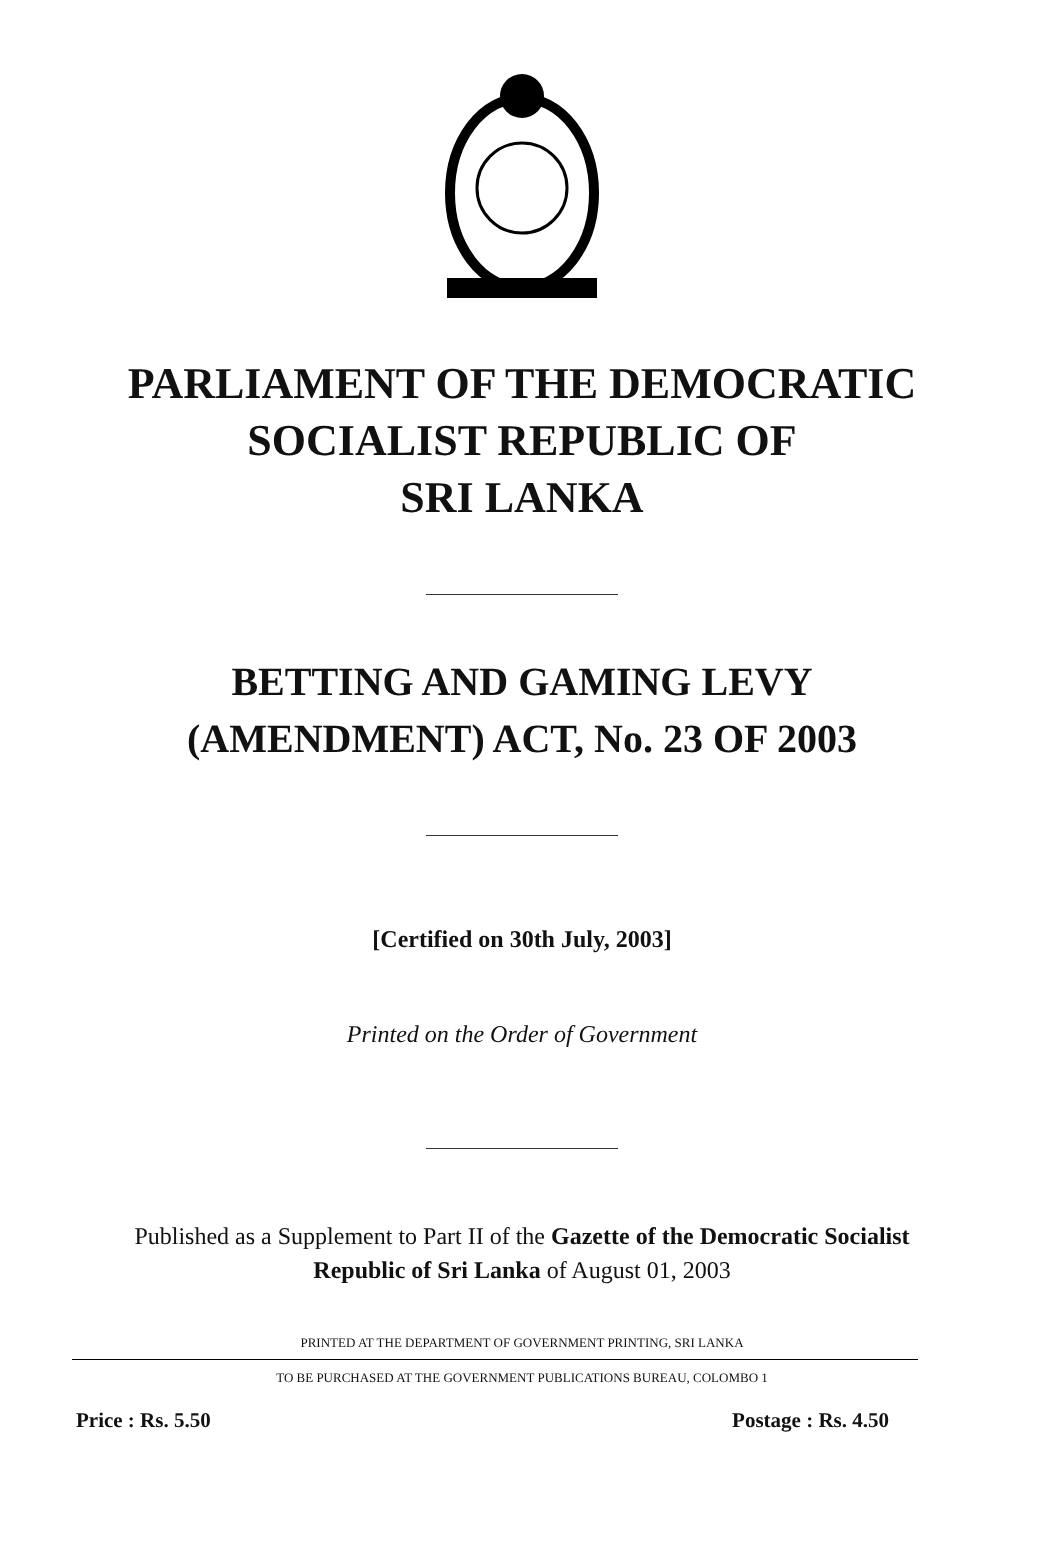PARLIAMENT OF THE DEMOCRATIC
SOCIALIST REPUBLIC OF
SRI LANKA
BETTING AND GAMING LEVY
(AMENDMENT) ACT, No. 23 OF 2003
[Certified on 30th July, 2003]
Printed on the Order of Government
Published as a Supplement to Part II of the Gazette of the Democratic Socialist
Republic of Sri Lanka of August 01, 2003
PRINTED AT THE DEPARTMENT OF GOVERNMENT PRINTING, SRI LANKA
TO BE PURCHASED AT THE GOVERNMENT PUBLICATIONS BUREAU, COLOMBO 1
Price : Rs. 5.50 Postage : Rs. 4.50